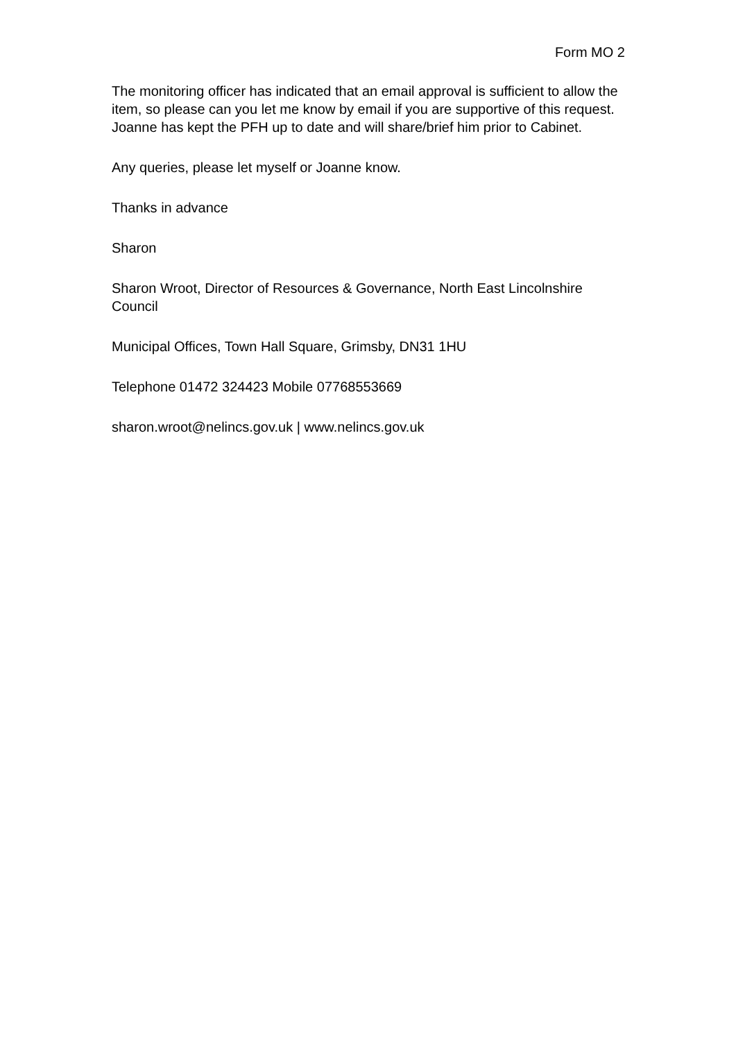Form MO 2
The monitoring officer has indicated that an email approval is sufficient to allow the item, so please can you let me know by email if you are supportive of this request. Joanne has kept the PFH up to date and will share/brief him prior to Cabinet.
Any queries, please let myself or Joanne know.
Thanks in advance
Sharon
Sharon Wroot, Director of Resources & Governance, North East Lincolnshire Council
Municipal Offices, Town Hall Square, Grimsby, DN31 1HU
Telephone 01472 324423 Mobile 07768553669
sharon.wroot@nelincs.gov.uk | www.nelincs.gov.uk